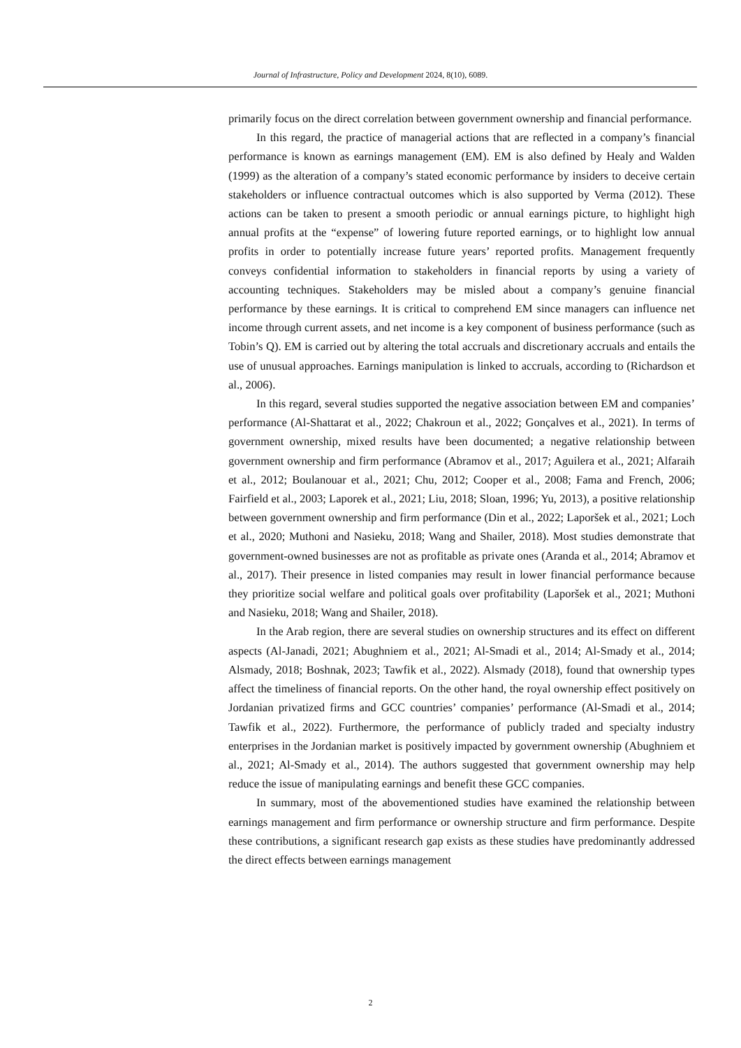Journal of Infrastructure, Policy and Development 2024, 8(10), 6089.
primarily focus on the direct correlation between government ownership and financial performance.
In this regard, the practice of managerial actions that are reflected in a company’s financial performance is known as earnings management (EM). EM is also defined by Healy and Walden (1999) as the alteration of a company’s stated economic performance by insiders to deceive certain stakeholders or influence contractual outcomes which is also supported by Verma (2012). These actions can be taken to present a smooth periodic or annual earnings picture, to highlight high annual profits at the “expense” of lowering future reported earnings, or to highlight low annual profits in order to potentially increase future years’ reported profits. Management frequently conveys confidential information to stakeholders in financial reports by using a variety of accounting techniques. Stakeholders may be misled about a company’s genuine financial performance by these earnings. It is critical to comprehend EM since managers can influence net income through current assets, and net income is a key component of business performance (such as Tobin’s Q). EM is carried out by altering the total accruals and discretionary accruals and entails the use of unusual approaches. Earnings manipulation is linked to accruals, according to (Richardson et al., 2006).
In this regard, several studies supported the negative association between EM and companies’ performance (Al-Shattarat et al., 2022; Chakroun et al., 2022; Gonçalves et al., 2021). In terms of government ownership, mixed results have been documented; a negative relationship between government ownership and firm performance (Abramov et al., 2017; Aguilera et al., 2021; Alfaraih et al., 2012; Boulanouar et al., 2021; Chu, 2012; Cooper et al., 2008; Fama and French, 2006; Fairfield et al., 2003; Laporek et al., 2021; Liu, 2018; Sloan, 1996; Yu, 2013), a positive relationship between government ownership and firm performance (Din et al., 2022; Laporšek et al., 2021; Loch et al., 2020; Muthoni and Nasieku, 2018; Wang and Shailer, 2018). Most studies demonstrate that government-owned businesses are not as profitable as private ones (Aranda et al., 2014; Abramov et al., 2017). Their presence in listed companies may result in lower financial performance because they prioritize social welfare and political goals over profitability (Laporšek et al., 2021; Muthoni and Nasieku, 2018; Wang and Shailer, 2018).
In the Arab region, there are several studies on ownership structures and its effect on different aspects (Al-Janadi, 2021; Abughniem et al., 2021; Al-Smadi et al., 2014; Al-Smady et al., 2014; Alsmady, 2018; Boshnak, 2023; Tawfik et al., 2022). Alsmady (2018), found that ownership types affect the timeliness of financial reports. On the other hand, the royal ownership effect positively on Jordanian privatized firms and GCC countries’ companies’ performance (Al-Smadi et al., 2014; Tawfik et al., 2022). Furthermore, the performance of publicly traded and specialty industry enterprises in the Jordanian market is positively impacted by government ownership (Abughniem et al., 2021; Al-Smady et al., 2014). The authors suggested that government ownership may help reduce the issue of manipulating earnings and benefit these GCC companies.
In summary, most of the abovementioned studies have examined the relationship between earnings management and firm performance or ownership structure and firm performance. Despite these contributions, a significant research gap exists as these studies have predominantly addressed the direct effects between earnings management
2